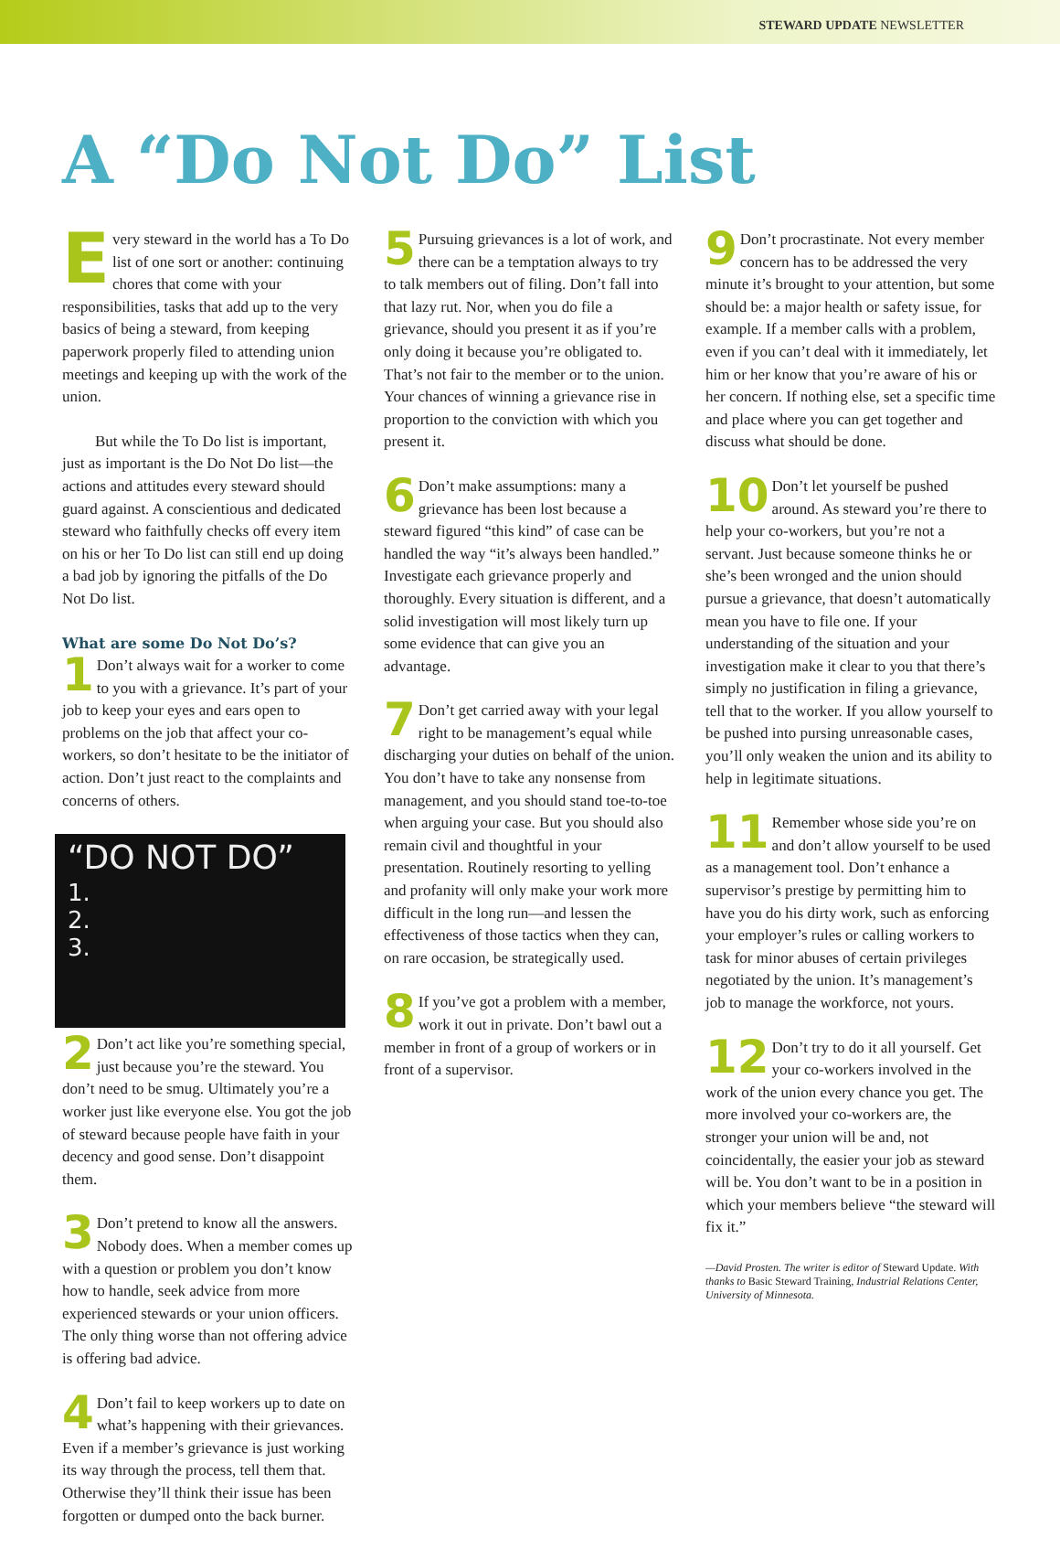STEWARD UPDATE NEWSLETTER
A “Do Not Do” List
Every steward in the world has a To Do list of one sort or another: continuing chores that come with your responsibilities, tasks that add up to the very basics of being a steward, from keeping paperwork properly filed to attending union meetings and keeping up with the work of the union.
But while the To Do list is important, just as important is the Do Not Do list—the actions and attitudes every steward should guard against. A conscientious and dedicated steward who faithfully checks off every item on his or her To Do list can still end up doing a bad job by ignoring the pitfalls of the Do Not Do list.
What are some Do Not Do’s?
1 Don’t always wait for a worker to come to you with a grievance. It’s part of your job to keep your eyes and ears open to problems on the job that affect your co-workers, so don’t hesitate to be the initiator of action. Don’t just react to the complaints and concerns of others.
“DO NOT DO”
1.
2.
3.
2 Don’t act like you’re something special, just because you’re the steward. You don’t need to be smug. Ultimately you’re a worker just like everyone else. You got the job of steward because people have faith in your decency and good sense. Don’t disappoint them.
3 Don’t pretend to know all the answers. Nobody does. When a member comes up with a question or problem you don’t know how to handle, seek advice from more experienced stewards or your union officers. The only thing worse than not offering advice is offering bad advice.
4 Don’t fail to keep workers up to date on what’s happening with their grievances. Even if a member’s grievance is just working its way through the process, tell them that. Otherwise they’ll think their issue has been forgotten or dumped onto the back burner.
5 Pursuing grievances is a lot of work, and there can be a temptation always to try to talk members out of filing. Don’t fall into that lazy rut. Nor, when you do file a grievance, should you present it as if you’re only doing it because you’re obligated to. That’s not fair to the member or to the union. Your chances of winning a grievance rise in proportion to the conviction with which you present it.
6 Don’t make assumptions: many a grievance has been lost because a steward figured “this kind” of case can be handled the way “it’s always been handled.” Investigate each grievance properly and thoroughly. Every situation is different, and a solid investigation will most likely turn up some evidence that can give you an advantage.
7 Don’t get carried away with your legal right to be management’s equal while discharging your duties on behalf of the union. You don’t have to take any nonsense from management, and you should stand toe-to-toe when arguing your case. But you should also remain civil and thoughtful in your presentation. Routinely resorting to yelling and profanity will only make your work more difficult in the long run—and lessen the effectiveness of those tactics when they can, on rare occasion, be strategically used.
8 If you’ve got a problem with a member, work it out in private. Don’t bawl out a member in front of a group of workers or in front of a supervisor.
9 Don’t procrastinate. Not every member concern has to be addressed the very minute it’s brought to your attention, but some should be: a major health or safety issue, for example. If a member calls with a problem, even if you can’t deal with it immediately, let him or her know that you’re aware of his or her concern. If nothing else, set a specific time and place where you can get together and discuss what should be done.
10 Don’t let yourself be pushed around. As steward you’re there to help your co-workers, but you’re not a servant. Just because someone thinks he or she’s been wronged and the union should pursue a grievance, that doesn’t automatically mean you have to file one. If your understanding of the situation and your investigation make it clear to you that there’s simply no justification in filing a grievance, tell that to the worker. If you allow yourself to be pushed into pursing unreasonable cases, you’ll only weaken the union and its ability to help in legitimate situations.
11 Remember whose side you’re on and don’t allow yourself to be used as a management tool. Don’t enhance a supervisor’s prestige by permitting him to have you do his dirty work, such as enforcing your employer’s rules or calling workers to task for minor abuses of certain privileges negotiated by the union. It’s management’s job to manage the workforce, not yours.
12 Don’t try to do it all yourself. Get your co-workers involved in the work of the union every chance you get. The more involved your co-workers are, the stronger your union will be and, not coincidentally, the easier your job as steward will be. You don’t want to be in a position in which your members believe “the steward will fix it.”
—David Prosten. The writer is editor of Steward Update. With thanks to Basic Steward Training, Industrial Relations Center, University of Minnesota.